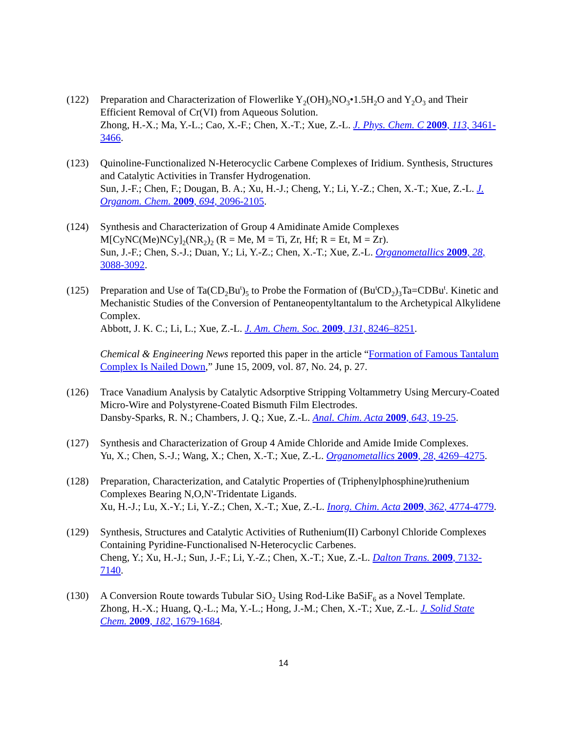(122) Preparation and Characterization of Flowerlike Y<sub>2</sub>(OH)<sub>5</sub>NO<sub>3</sub>•1.5H<sub>2</sub>O and Y<sub>2</sub>O<sub>3</sub> and Their Efficient Removal of Cr(VI) from Aqueous Solution.
Zhong, H.-X.; Ma, Y.-L.; Cao, X.-F.; Chen, X.-T.; Xue, Z.-L. J. Phys. Chem. C 2009, 113, 3461-3466.
(123) Quinoline-Functionalized N-Heterocyclic Carbene Complexes of Iridium. Synthesis, Structures and Catalytic Activities in Transfer Hydrogenation.
Sun, J.-F.; Chen, F.; Dougan, B. A.; Xu, H.-J.; Cheng, Y.; Li, Y.-Z.; Chen, X.-T.; Xue, Z.-L. J. Organom. Chem. 2009, 694, 2096-2105.
(124) Synthesis and Characterization of Group 4 Amidinate Amide Complexes M[CyNC(Me)NCy]<sub>2</sub>(NR<sub>2</sub>)<sub>2</sub> (R = Me, M = Ti, Zr, Hf; R = Et, M = Zr).
Sun, J.-F.; Chen, S.-J.; Duan, Y.; Li, Y.-Z.; Chen, X.-T.; Xue, Z.-L. Organometallics 2009, 28, 3088-3092.
(125) Preparation and Use of Ta(CD<sub>2</sub>Bu<sup>t</sup>)<sub>5</sub> to Probe the Formation of (Bu<sup>t</sup>CD<sub>2</sub>)<sub>3</sub>Ta=CDBu<sup>t</sup>. Kinetic and Mechanistic Studies of the Conversion of Pentaneopentyltantalum to the Archetypical Alkylidene Complex.
Abbott, J. K. C.; Li, L.; Xue, Z.-L. J. Am. Chem. Soc. 2009, 131, 8246–8251.
Chemical & Engineering News reported this paper in the article “Formation of Famous Tantalum Complex Is Nailed Down,” June 15, 2009, vol. 87, No. 24, p. 27.
(126) Trace Vanadium Analysis by Catalytic Adsorptive Stripping Voltammetry Using Mercury-Coated Micro-Wire and Polystyrene-Coated Bismuth Film Electrodes.
Dansby-Sparks, R. N.; Chambers, J. Q.; Xue, Z.-L. Anal. Chim. Acta 2009, 643, 19-25.
(127) Synthesis and Characterization of Group 4 Amide Chloride and Amide Imide Complexes.
Yu, X.; Chen, S.-J.; Wang, X.; Chen, X.-T.; Xue, Z.-L. Organometallics 2009, 28, 4269–4275.
(128) Preparation, Characterization, and Catalytic Properties of (Triphenylphosphine)ruthenium Complexes Bearing N,O,N'-Tridentate Ligands.
Xu, H.-J.; Lu, X.-Y.; Li, Y.-Z.; Chen, X.-T.; Xue, Z.-L. Inorg. Chim. Acta 2009, 362, 4774-4779.
(129) Synthesis, Structures and Catalytic Activities of Ruthenium(II) Carbonyl Chloride Complexes Containing Pyridine-Functionalised N-Heterocyclic Carbenes.
Cheng, Y.; Xu, H.-J.; Sun, J.-F.; Li, Y.-Z.; Chen, X.-T.; Xue, Z.-L. Dalton Trans. 2009, 7132-7140.
(130) A Conversion Route towards Tubular SiO<sub>2</sub> Using Rod-Like BaSiF<sub>6</sub> as a Novel Template.
Zhong, H.-X.; Huang, Q.-L.; Ma, Y.-L.; Hong, J.-M.; Chen, X.-T.; Xue, Z.-L. J. Solid State Chem. 2009, 182, 1679-1684.
14